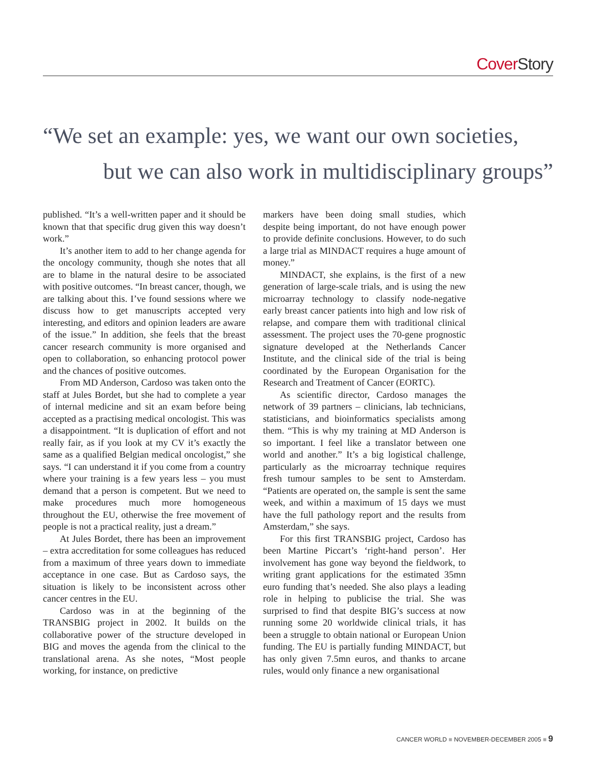Cover Story
“We set an example: yes, we want our own societies,
but we can also work in multidisciplinary groups”
published. “It’s a well-written paper and it should be known that that specific drug given this way doesn’t work.”
It’s another item to add to her change agenda for the oncology community, though she notes that all are to blame in the natural desire to be associated with positive outcomes. “In breast cancer, though, we are talking about this. I’ve found sessions where we discuss how to get manuscripts accepted very interesting, and editors and opinion leaders are aware of the issue.” In addition, she feels that the breast cancer research community is more organised and open to collaboration, so enhancing protocol power and the chances of positive outcomes.
From MD Anderson, Cardoso was taken onto the staff at Jules Bordet, but she had to complete a year of internal medicine and sit an exam before being accepted as a practising medical oncologist. This was a disappointment. “It is duplication of effort and not really fair, as if you look at my CV it’s exactly the same as a qualified Belgian medical oncologist,” she says. “I can understand it if you come from a country where your training is a few years less – you must demand that a person is competent. But we need to make procedures much more homogeneous throughout the EU, otherwise the free movement of people is not a practical reality, just a dream.”
At Jules Bordet, there has been an improvement – extra accreditation for some colleagues has reduced from a maximum of three years down to immediate acceptance in one case. But as Cardoso says, the situation is likely to be inconsistent across other cancer centres in the EU.
Cardoso was in at the beginning of the TRANSBIG project in 2002. It builds on the collaborative power of the structure developed in BIG and moves the agenda from the clinical to the translational arena. As she notes, “Most people working, for instance, on predictive
markers have been doing small studies, which despite being important, do not have enough power to provide definite conclusions. However, to do such a large trial as MINDACT requires a huge amount of money.”
MINDACT, she explains, is the first of a new generation of large-scale trials, and is using the new microarray technology to classify node-negative early breast cancer patients into high and low risk of relapse, and compare them with traditional clinical assessment. The project uses the 70-gene prognostic signature developed at the Netherlands Cancer Institute, and the clinical side of the trial is being coordinated by the European Organisation for the Research and Treatment of Cancer (EORTC).
As scientific director, Cardoso manages the network of 39 partners – clinicians, lab technicians, statisticians, and bioinformatics specialists among them. “This is why my training at MD Anderson is so important. I feel like a translator between one world and another.” It’s a big logistical challenge, particularly as the microarray technique requires fresh tumour samples to be sent to Amsterdam. “Patients are operated on, the sample is sent the same week, and within a maximum of 15 days we must have the full pathology report and the results from Amsterdam,” she says.
For this first TRANSBIG project, Cardoso has been Martine Piccart’s ‘right-hand person’. Her involvement has gone way beyond the fieldwork, to writing grant applications for the estimated 35mn euro funding that’s needed. She also plays a leading role in helping to publicise the trial. She was surprised to find that despite BIG’s success at now running some 20 worldwide clinical trials, it has been a struggle to obtain national or European Union funding. The EU is partially funding MINDACT, but has only given 7.5mn euros, and thanks to arcane rules, would only finance a new organisational
CANCER WORLD ■ NOVEMBER-DECEMBER 2005 ■ 9